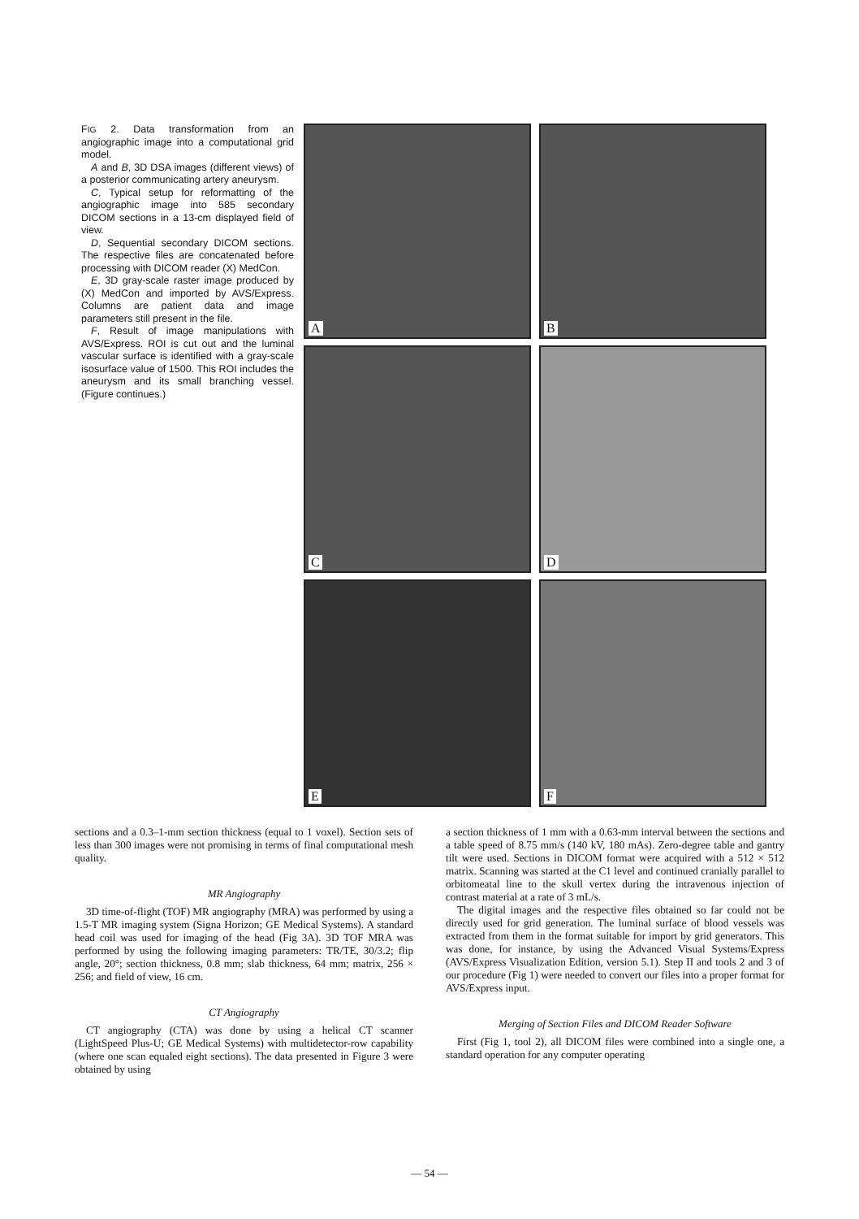FIG 2. Data transformation from an angiographic image into a computational grid model.
A and B, 3D DSA images (different views) of a posterior communicating artery aneurysm.
C, Typical setup for reformatting of the angiographic image into 585 secondary DICOM sections in a 13-cm displayed field of view.
D, Sequential secondary DICOM sections. The respective files are concatenated before processing with DICOM reader (X) MedCon.
E, 3D gray-scale raster image produced by (X) MedCon and imported by AVS/Express. Columns are patient data and image parameters still present in the file.
F, Result of image manipulations with AVS/Express. ROI is cut out and the luminal vascular surface is identified with a gray-scale isosurface value of 1500. This ROI includes the aneurysm and its small branching vessel. (Figure continues.)
A
B
C
D
E
F
sections and a 0.3–1-mm section thickness (equal to 1 voxel). Section sets of less than 300 images were not promising in terms of final computational mesh quality.
MR Angiography
3D time-of-flight (TOF) MR angiography (MRA) was performed by using a 1.5-T MR imaging system (Signa Horizon; GE Medical Systems). A standard head coil was used for imaging of the head (Fig 3A). 3D TOF MRA was performed by using the following imaging parameters: TR/TE, 30/3.2; flip angle, 20°; section thickness, 0.8 mm; slab thickness, 64 mm; matrix, 256 × 256; and field of view, 16 cm.
CT Angiography
CT angiography (CTA) was done by using a helical CT scanner (LightSpeed Plus-U; GE Medical Systems) with multidetector-row capability (where one scan equaled eight sections). The data presented in Figure 3 were obtained by using
a section thickness of 1 mm with a 0.63-mm interval between the sections and a table speed of 8.75 mm/s (140 kV, 180 mAs). Zero-degree table and gantry tilt were used. Sections in DICOM format were acquired with a 512 × 512 matrix. Scanning was started at the C1 level and continued cranially parallel to orbitomeatal line to the skull vertex during the intravenous injection of contrast material at a rate of 3 mL/s.
The digital images and the respective files obtained so far could not be directly used for grid generation. The luminal surface of blood vessels was extracted from them in the format suitable for import by grid generators. This was done, for instance, by using the Advanced Visual Systems/Express (AVS/Express Visualization Edition, version 5.1). Step II and tools 2 and 3 of our procedure (Fig 1) were needed to convert our files into a proper format for AVS/Express input.
Merging of Section Files and DICOM Reader Software
First (Fig 1, tool 2), all DICOM files were combined into a single one, a standard operation for any computer operating
— 54 —